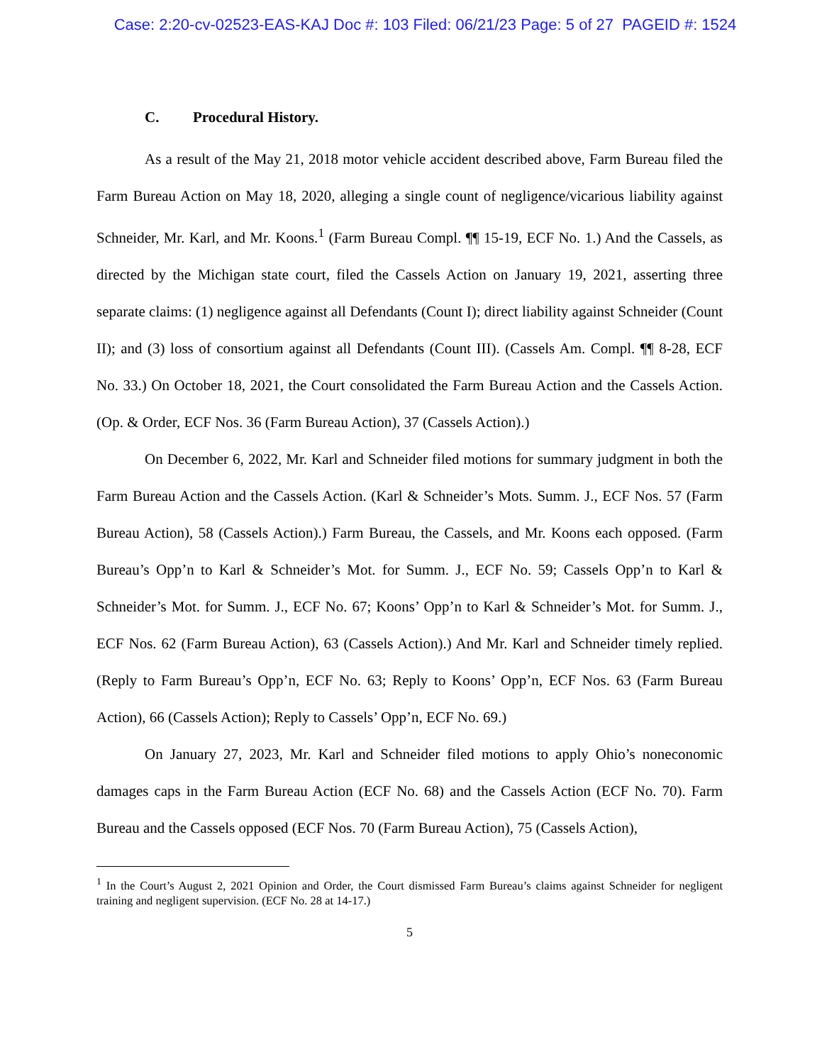Case: 2:20-cv-02523-EAS-KAJ Doc #: 103 Filed: 06/21/23 Page: 5 of 27 PAGEID #: 1524
C. Procedural History.
As a result of the May 21, 2018 motor vehicle accident described above, Farm Bureau filed the Farm Bureau Action on May 18, 2020, alleging a single count of negligence/vicarious liability against Schneider, Mr. Karl, and Mr. Koons.<sup>1</sup> (Farm Bureau Compl. ¶¶ 15-19, ECF No. 1.) And the Cassels, as directed by the Michigan state court, filed the Cassels Action on January 19, 2021, asserting three separate claims: (1) negligence against all Defendants (Count I); direct liability against Schneider (Count II); and (3) loss of consortium against all Defendants (Count III). (Cassels Am. Compl. ¶¶ 8-28, ECF No. 33.) On October 18, 2021, the Court consolidated the Farm Bureau Action and the Cassels Action. (Op. & Order, ECF Nos. 36 (Farm Bureau Action), 37 (Cassels Action).)
On December 6, 2022, Mr. Karl and Schneider filed motions for summary judgment in both the Farm Bureau Action and the Cassels Action. (Karl & Schneider’s Mots. Summ. J., ECF Nos. 57 (Farm Bureau Action), 58 (Cassels Action).) Farm Bureau, the Cassels, and Mr. Koons each opposed. (Farm Bureau’s Opp’n to Karl & Schneider’s Mot. for Summ. J., ECF No. 59; Cassels Opp’n to Karl & Schneider’s Mot. for Summ. J., ECF No. 67; Koons’ Opp’n to Karl & Schneider’s Mot. for Summ. J., ECF Nos. 62 (Farm Bureau Action), 63 (Cassels Action).) And Mr. Karl and Schneider timely replied. (Reply to Farm Bureau’s Opp’n, ECF No. 63; Reply to Koons’ Opp’n, ECF Nos. 63 (Farm Bureau Action), 66 (Cassels Action); Reply to Cassels’ Opp’n, ECF No. 69.)
On January 27, 2023, Mr. Karl and Schneider filed motions to apply Ohio’s noneconomic damages caps in the Farm Bureau Action (ECF No. 68) and the Cassels Action (ECF No. 70). Farm Bureau and the Cassels opposed (ECF Nos. 70 (Farm Bureau Action), 75 (Cassels Action),
<sup>1</sup> In the Court’s August 2, 2021 Opinion and Order, the Court dismissed Farm Bureau’s claims against Schneider for negligent training and negligent supervision. (ECF No. 28 at 14-17.)
5